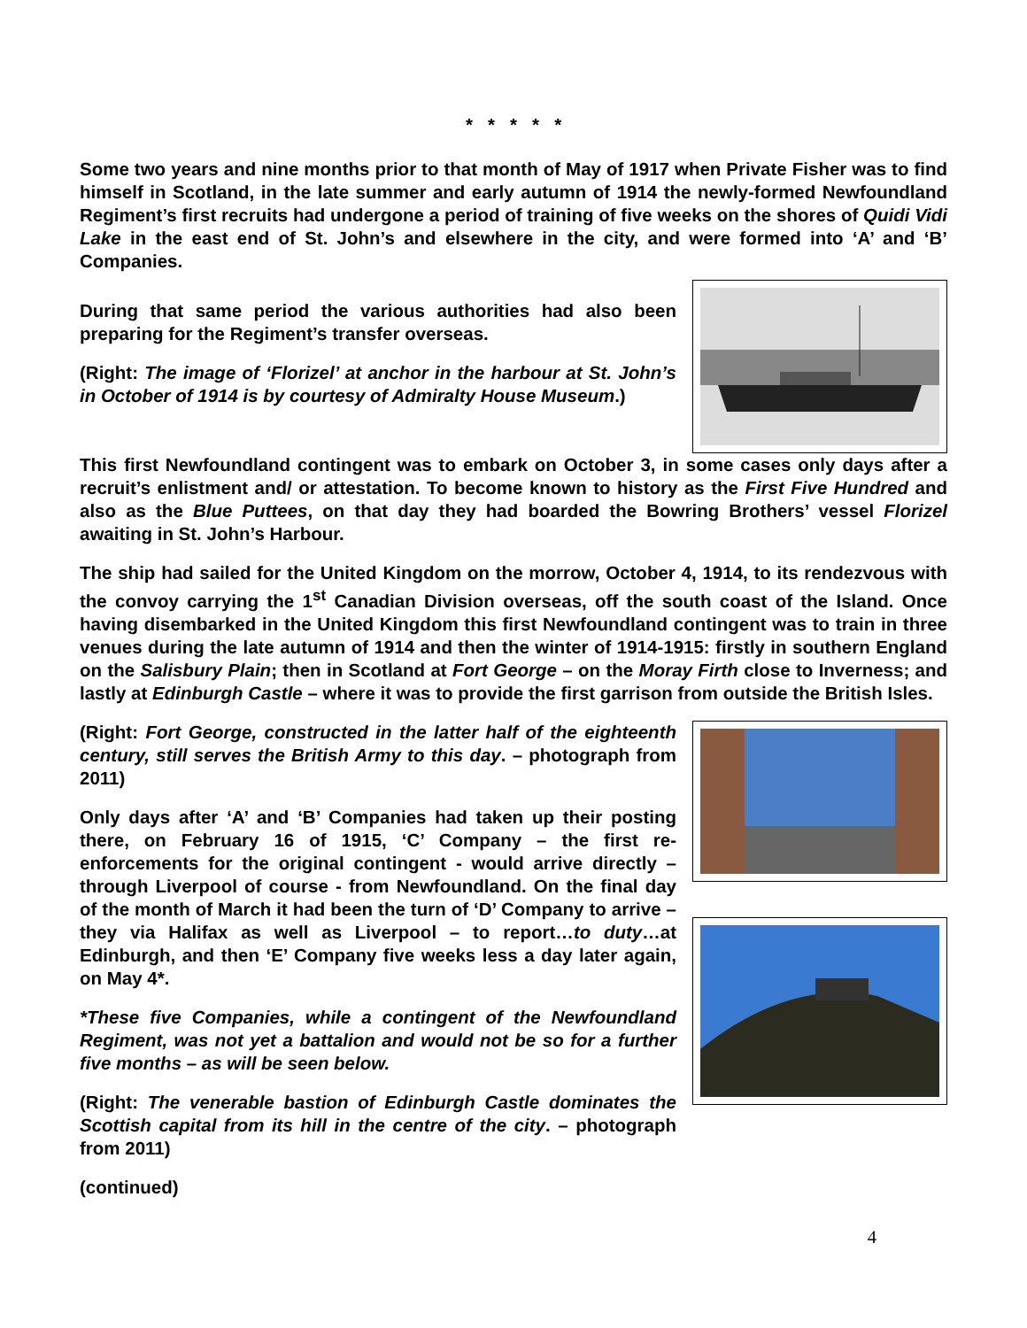* * * * *
Some two years and nine months prior to that month of May of 1917 when Private Fisher was to find himself in Scotland, in the late summer and early autumn of 1914 the newly-formed Newfoundland Regiment’s first recruits had undergone a period of training of five weeks on the shores of Quidi Vidi Lake in the east end of St. John’s and elsewhere in the city, and were formed into ‘A’ and ‘B’ Companies.
During that same period the various authorities had also been preparing for the Regiment’s transfer overseas.
(Right: The image of ‘Florizel’ at anchor in the harbour at St. John’s in October of 1914 is by courtesy of Admiralty House Museum.)
This first Newfoundland contingent was to embark on October 3, in some cases only days after a recruit’s enlistment and/ or attestation. To become known to history as the First Five Hundred and also as the Blue Puttees, on that day they had boarded the Bowring Brothers’ vessel Florizel awaiting in St. John’s Harbour.
The ship had sailed for the United Kingdom on the morrow, October 4, 1914, to its rendezvous with the convoy carrying the 1<sup>st</sup> Canadian Division overseas, off the south coast of the Island. Once having disembarked in the United Kingdom this first Newfoundland contingent was to train in three venues during the late autumn of 1914 and then the winter of 1914-1915: firstly in southern England on the Salisbury Plain; then in Scotland at Fort George – on the Moray Firth close to Inverness; and lastly at Edinburgh Castle – where it was to provide the first garrison from outside the British Isles.
(Right: Fort George, constructed in the latter half of the eighteenth century, still serves the British Army to this day. – photograph from 2011)
Only days after ‘A’ and ‘B’ Companies had taken up their posting there, on February 16 of 1915, ‘C’ Company – the first re-enforcements for the original contingent - would arrive directly – through Liverpool of course - from Newfoundland. On the final day of the month of March it had been the turn of ‘D’ Company to arrive – they via Halifax as well as Liverpool – to report…to duty…at Edinburgh, and then ‘E’ Company five weeks less a day later again, on May 4*.
*These five Companies, while a contingent of the Newfoundland Regiment, was not yet a battalion and would not be so for a further five months – as will be seen below.
(Right: The venerable bastion of Edinburgh Castle dominates the Scottish capital from its hill in the centre of the city. – photograph from 2011)
(continued)
4